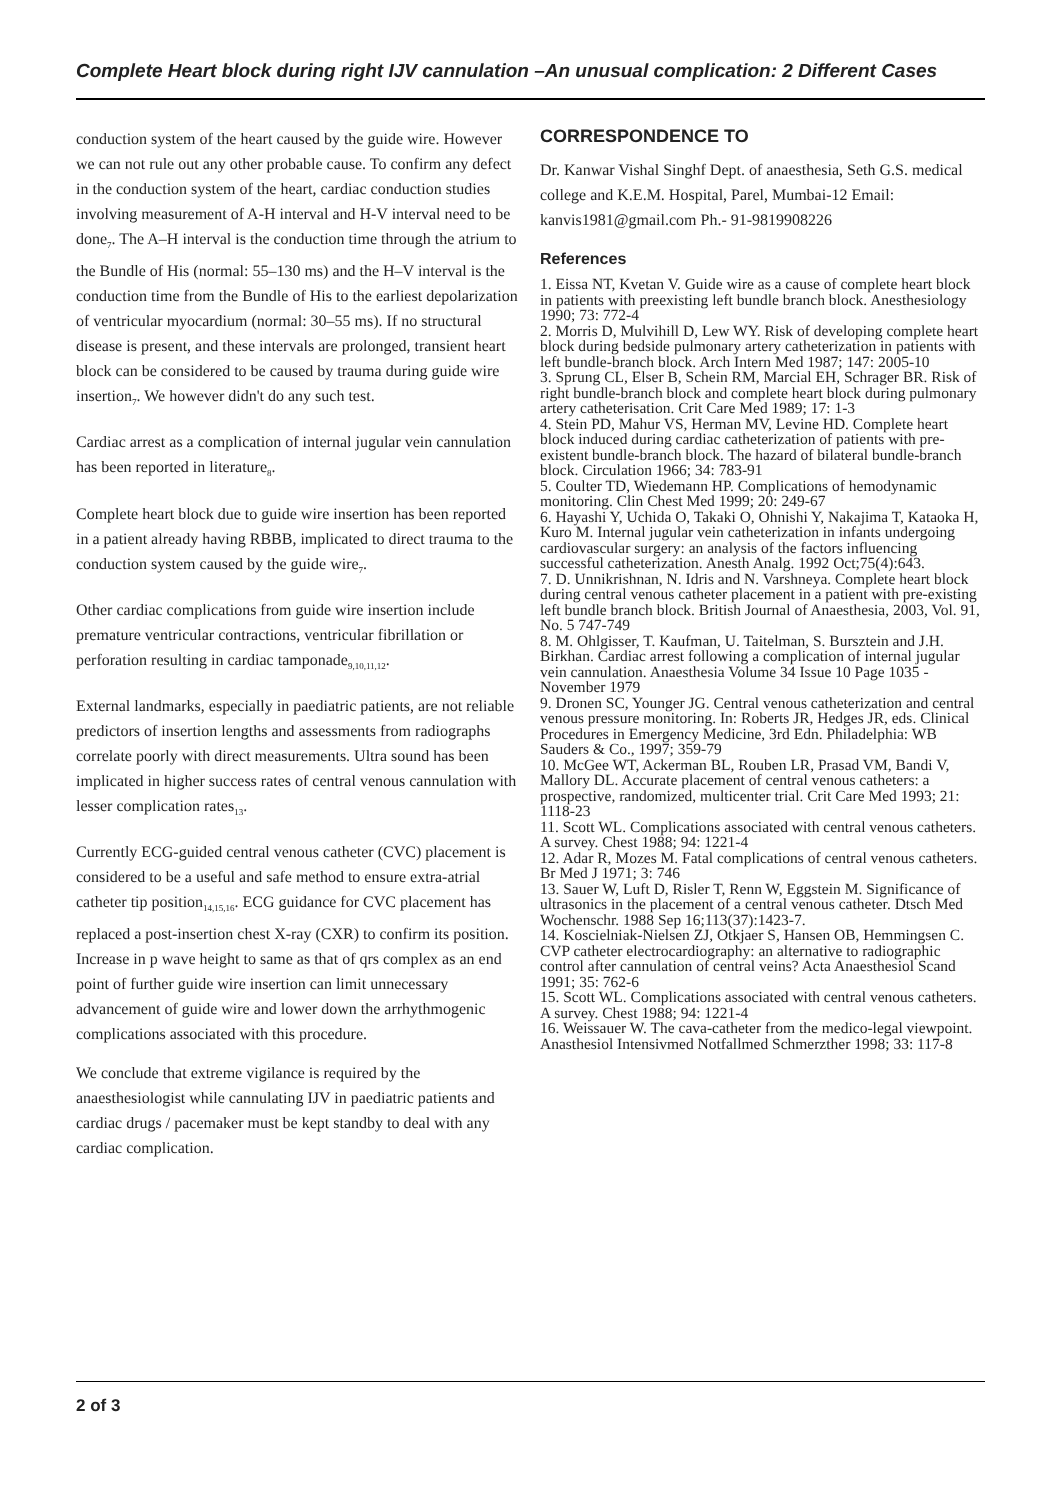Complete Heart block during right IJV cannulation –An unusual complication: 2 Different Cases
conduction system of the heart caused by the guide wire. However we can not rule out any other probable cause. To confirm any defect in the conduction system of the heart, cardiac conduction studies involving measurement of A-H interval and H-V interval need to be done<sub>7</sub>. The A–H interval is the conduction time through the atrium to the Bundle of His (normal: 55–130 ms) and the H–V interval is the conduction time from the Bundle of His to the earliest depolarization of ventricular myocardium (normal: 30–55 ms). If no structural disease is present, and these intervals are prolonged, transient heart block can be considered to be caused by trauma during guide wire insertion<sub>7</sub>. We however didn't do any such test.
Cardiac arrest as a complication of internal jugular vein cannulation has been reported in literature<sub>8</sub>.
Complete heart block due to guide wire insertion has been reported in a patient already having RBBB, implicated to direct trauma to the conduction system caused by the guide wire<sub>7</sub>.
Other cardiac complications from guide wire insertion include premature ventricular contractions, ventricular fibrillation or perforation resulting in cardiac tamponade<sub>9,10,11,12</sub>.
External landmarks, especially in paediatric patients, are not reliable predictors of insertion lengths and assessments from radiographs correlate poorly with direct measurements. Ultra sound has been implicated in higher success rates of central venous cannulation with lesser complication rates<sub>13</sub>.
Currently ECG-guided central venous catheter (CVC) placement is considered to be a useful and safe method to ensure extra-atrial catheter tip position<sub>14,15,16</sub>. ECG guidance for CVC placement has replaced a post-insertion chest X-ray (CXR) to confirm its position. Increase in p wave height to same as that of qrs complex as an end point of further guide wire insertion can limit unnecessary advancement of guide wire and lower down the arrhythmogenic complications associated with this procedure.
We conclude that extreme vigilance is required by the anaesthesiologist while cannulating IJV in paediatric patients and cardiac drugs / pacemaker must be kept standby to deal with any cardiac complication.
CORRESPONDENCE TO
Dr. Kanwar Vishal Singhf Dept. of anaesthesia, Seth G.S. medical college and K.E.M. Hospital, Parel, Mumbai-12 Email: kanvis1981@gmail.com Ph.- 91-9819908226
References
1. Eissa NT, Kvetan V. Guide wire as a cause of complete heart block in patients with preexisting left bundle branch block. Anesthesiology 1990; 73: 772-4
2. Morris D, Mulvihill D, Lew WY. Risk of developing complete heart block during bedside pulmonary artery catheterization in patients with left bundle-branch block. Arch Intern Med 1987; 147: 2005-10
3. Sprung CL, Elser B, Schein RM, Marcial EH, Schrager BR. Risk of right bundle-branch block and complete heart block during pulmonary artery catheterisation. Crit Care Med 1989; 17: 1-3
4. Stein PD, Mahur VS, Herman MV, Levine HD. Complete heart block induced during cardiac catheterization of patients with pre-existent bundle-branch block. The hazard of bilateral bundle-branch block. Circulation 1966; 34: 783-91
5. Coulter TD, Wiedemann HP. Complications of hemodynamic monitoring. Clin Chest Med 1999; 20: 249-67
6. Hayashi Y, Uchida O, Takaki O, Ohnishi Y, Nakajima T, Kataoka H, Kuro M. Internal jugular vein catheterization in infants undergoing cardiovascular surgery: an analysis of the factors influencing successful catheterization. Anesth Analg. 1992 Oct;75(4):643.
7. D. Unnikrishnan, N. Idris and N. Varshneya. Complete heart block during central venous catheter placement in a patient with pre-existing left bundle branch block. British Journal of Anaesthesia, 2003, Vol. 91, No. 5 747-749
8. M. Ohlgisser, T. Kaufman, U. Taitelman, S. Bursztein and J.H. Birkhan. Cardiac arrest following a complication of internal jugular vein cannulation. Anaesthesia Volume 34 Issue 10 Page 1035 - November 1979
9. Dronen SC, Younger JG. Central venous catheterization and central venous pressure monitoring. In: Roberts JR, Hedges JR, eds. Clinical Procedures in Emergency Medicine, 3rd Edn. Philadelphia: WB Sauders & Co., 1997; 359-79
10. McGee WT, Ackerman BL, Rouben LR, Prasad VM, Bandi V, Mallory DL. Accurate placement of central venous catheters: a prospective, randomized, multicenter trial. Crit Care Med 1993; 21: 1118-23
11. Scott WL. Complications associated with central venous catheters. A survey. Chest 1988; 94: 1221-4
12. Adar R, Mozes M. Fatal complications of central venous catheters. Br Med J 1971; 3: 746
13. Sauer W, Luft D, Risler T, Renn W, Eggstein M. Significance of ultrasonics in the placement of a central venous catheter. Dtsch Med Wochenschr. 1988 Sep 16;113(37):1423-7.
14. Koscielniak-Nielsen ZJ, Otkjaer S, Hansen OB, Hemmingsen C. CVP catheter electrocardiography: an alternative to radiographic control after cannulation of central veins? Acta Anaesthesiol Scand 1991; 35: 762-6
15. Scott WL. Complications associated with central venous catheters. A survey. Chest 1988; 94: 1221-4
16. Weissauer W. The cava-catheter from the medico-legal viewpoint. Anasthesiol Intensivmed Notfallmed Schmerzther 1998; 33: 117-8
2 of 3